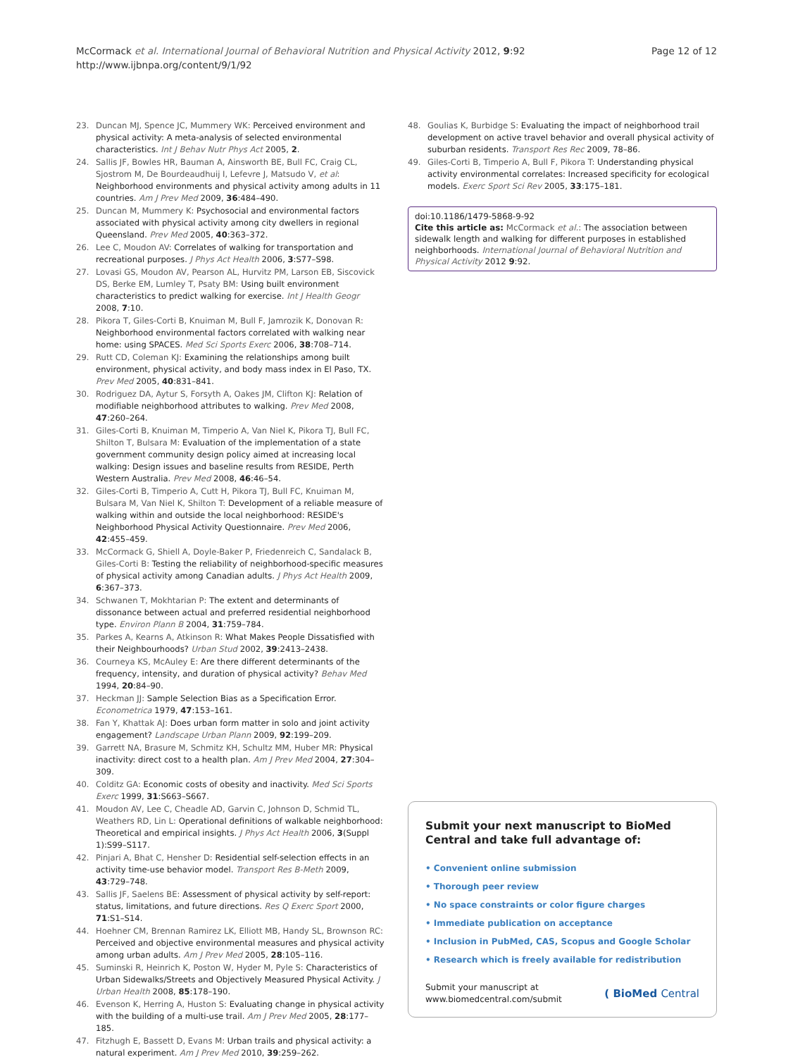McCormack et al. International Journal of Behavioral Nutrition and Physical Activity 2012, 9:92
http://www.ijbnpa.org/content/9/1/92
Page 12 of 12
23. Duncan MJ, Spence JC, Mummery WK: Perceived environment and physical activity: A meta-analysis of selected environmental characteristics. Int J Behav Nutr Phys Act 2005, 2.
24. Sallis JF, Bowles HR, Bauman A, Ainsworth BE, Bull FC, Craig CL, Sjostrom M, De Bourdeaudhuij I, Lefevre J, Matsudo V, et al: Neighborhood environments and physical activity among adults in 11 countries. Am J Prev Med 2009, 36:484–490.
25. Duncan M, Mummery K: Psychosocial and environmental factors associated with physical activity among city dwellers in regional Queensland. Prev Med 2005, 40:363–372.
26. Lee C, Moudon AV: Correlates of walking for transportation and recreational purposes. J Phys Act Health 2006, 3:S77–S98.
27. Lovasi GS, Moudon AV, Pearson AL, Hurvitz PM, Larson EB, Siscovick DS, Berke EM, Lumley T, Psaty BM: Using built environment characteristics to predict walking for exercise. Int J Health Geogr 2008, 7:10.
28. Pikora T, Giles-Corti B, Knuiman M, Bull F, Jamrozik K, Donovan R: Neighborhood environmental factors correlated with walking near home: using SPACES. Med Sci Sports Exerc 2006, 38:708–714.
29. Rutt CD, Coleman KJ: Examining the relationships among built environment, physical activity, and body mass index in El Paso, TX. Prev Med 2005, 40:831–841.
30. Rodriguez DA, Aytur S, Forsyth A, Oakes JM, Clifton KJ: Relation of modifiable neighborhood attributes to walking. Prev Med 2008, 47:260–264.
31. Giles-Corti B, Knuiman M, Timperio A, Van Niel K, Pikora TJ, Bull FC, Shilton T, Bulsara M: Evaluation of the implementation of a state government community design policy aimed at increasing local walking: Design issues and baseline results from RESIDE, Perth Western Australia. Prev Med 2008, 46:46–54.
32. Giles-Corti B, Timperio A, Cutt H, Pikora TJ, Bull FC, Knuiman M, Bulsara M, Van Niel K, Shilton T: Development of a reliable measure of walking within and outside the local neighborhood: RESIDE's Neighborhood Physical Activity Questionnaire. Prev Med 2006, 42:455–459.
33. McCormack G, Shiell A, Doyle-Baker P, Friedenreich C, Sandalack B, Giles-Corti B: Testing the reliability of neighborhood-specific measures of physical activity among Canadian adults. J Phys Act Health 2009, 6:367–373.
34. Schwanen T, Mokhtarian P: The extent and determinants of dissonance between actual and preferred residential neighborhood type. Environ Plann B 2004, 31:759–784.
35. Parkes A, Kearns A, Atkinson R: What Makes People Dissatisfied with their Neighbourhoods? Urban Stud 2002, 39:2413–2438.
36. Courneya KS, McAuley E: Are there different determinants of the frequency, intensity, and duration of physical activity? Behav Med 1994, 20:84–90.
37. Heckman JJ: Sample Selection Bias as a Specification Error. Econometrica 1979, 47:153–161.
38. Fan Y, Khattak AJ: Does urban form matter in solo and joint activity engagement? Landscape Urban Plann 2009, 92:199–209.
39. Garrett NA, Brasure M, Schmitz KH, Schultz MM, Huber MR: Physical inactivity: direct cost to a health plan. Am J Prev Med 2004, 27:304–309.
40. Colditz GA: Economic costs of obesity and inactivity. Med Sci Sports Exerc 1999, 31:S663–S667.
41. Moudon AV, Lee C, Cheadle AD, Garvin C, Johnson D, Schmid TL, Weathers RD, Lin L: Operational definitions of walkable neighborhood: Theoretical and empirical insights. J Phys Act Health 2006, 3(Suppl 1):S99–S117.
42. Pinjari A, Bhat C, Hensher D: Residential self-selection effects in an activity time-use behavior model. Transport Res B-Meth 2009, 43:729–748.
43. Sallis JF, Saelens BE: Assessment of physical activity by self-report: status, limitations, and future directions. Res Q Exerc Sport 2000, 71:S1–S14.
44. Hoehner CM, Brennan Ramirez LK, Elliott MB, Handy SL, Brownson RC: Perceived and objective environmental measures and physical activity among urban adults. Am J Prev Med 2005, 28:105–116.
45. Suminski R, Heinrich K, Poston W, Hyder M, Pyle S: Characteristics of Urban Sidewalks/Streets and Objectively Measured Physical Activity. J Urban Health 2008, 85:178–190.
46. Evenson K, Herring A, Huston S: Evaluating change in physical activity with the building of a multi-use trail. Am J Prev Med 2005, 28:177–185.
47. Fitzhugh E, Bassett D, Evans M: Urban trails and physical activity: a natural experiment. Am J Prev Med 2010, 39:259–262.
48. Goulias K, Burbidge S: Evaluating the impact of neighborhood trail development on active travel behavior and overall physical activity of suburban residents. Transport Res Rec 2009, 78–86.
49. Giles-Corti B, Timperio A, Bull F, Pikora T: Understanding physical activity environmental correlates: Increased specificity for ecological models. Exerc Sport Sci Rev 2005, 33:175–181.
doi:10.1186/1479-5868-9-92
Cite this article as: McCormack et al.: The association between sidewalk length and walking for different purposes in established neighborhoods. International Journal of Behavioral Nutrition and Physical Activity 2012 9:92.
Submit your next manuscript to BioMed Central and take full advantage of:
• Convenient online submission
• Thorough peer review
• No space constraints or color figure charges
• Immediate publication on acceptance
• Inclusion in PubMed, CAS, Scopus and Google Scholar
• Research which is freely available for redistribution
Submit your manuscript at
www.biomedcentral.com/submit
( BioMed Central